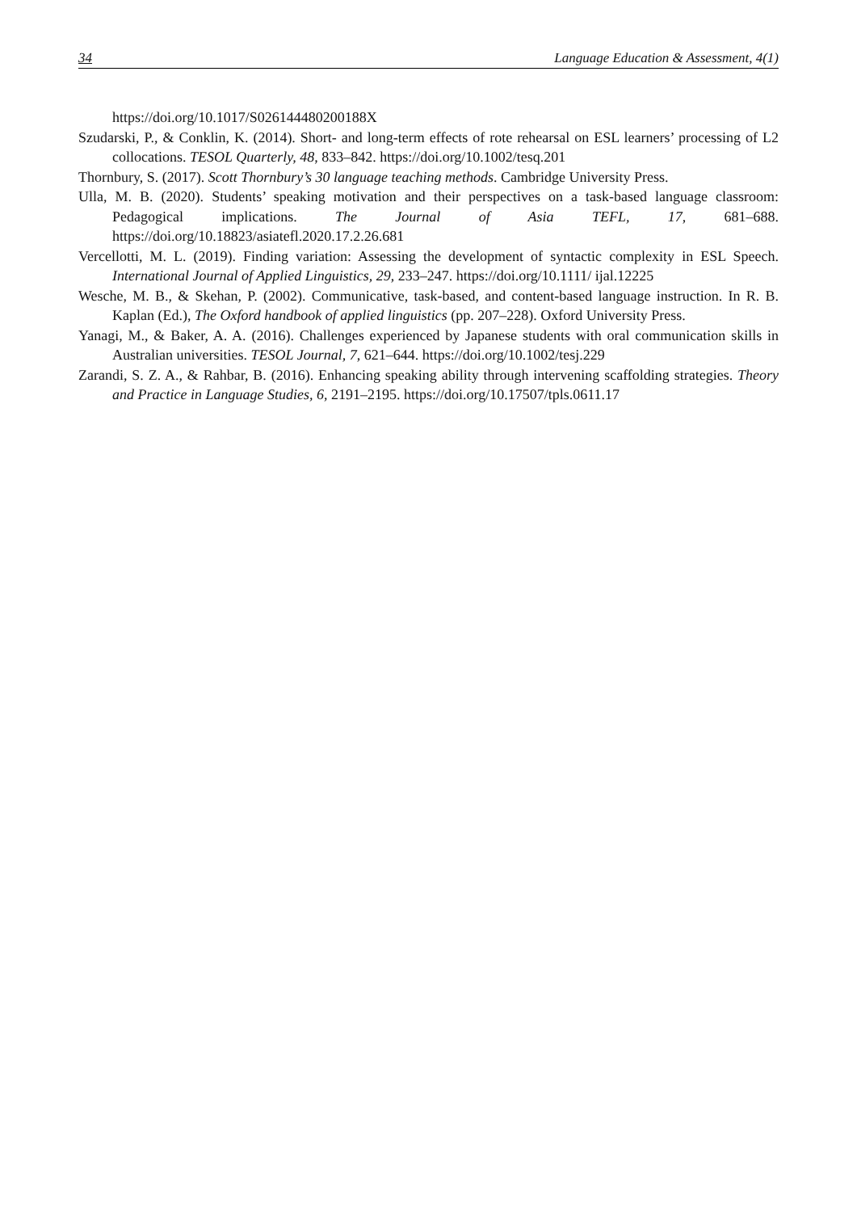34 Language Education & Assessment, 4(1)
https://doi.org/10.1017/S026144480200188X
Szudarski, P., & Conklin, K. (2014). Short- and long-term effects of rote rehearsal on ESL learners’ processing of L2 collocations. TESOL Quarterly, 48, 833–842. https://doi.org/10.1002/tesq.201
Thornbury, S. (2017). Scott Thornbury’s 30 language teaching methods. Cambridge University Press.
Ulla, M. B. (2020). Students’ speaking motivation and their perspectives on a task-based language classroom: Pedagogical implications. The Journal of Asia TEFL, 17, 681–688. https://doi.org/10.18823/asiatefl.2020.17.2.26.681
Vercellotti, M. L. (2019). Finding variation: Assessing the development of syntactic complexity in ESL Speech. International Journal of Applied Linguistics, 29, 233–247. https://doi.org/10.1111/ ijal.12225
Wesche, M. B., & Skehan, P. (2002). Communicative, task-based, and content-based language instruction. In R. B. Kaplan (Ed.), The Oxford handbook of applied linguistics (pp. 207–228). Oxford University Press.
Yanagi, M., & Baker, A. A. (2016). Challenges experienced by Japanese students with oral communication skills in Australian universities. TESOL Journal, 7, 621–644. https://doi.org/10.1002/tesj.229
Zarandi, S. Z. A., & Rahbar, B. (2016). Enhancing speaking ability through intervening scaffolding strategies. Theory and Practice in Language Studies, 6, 2191–2195. https://doi.org/10.17507/tpls.0611.17